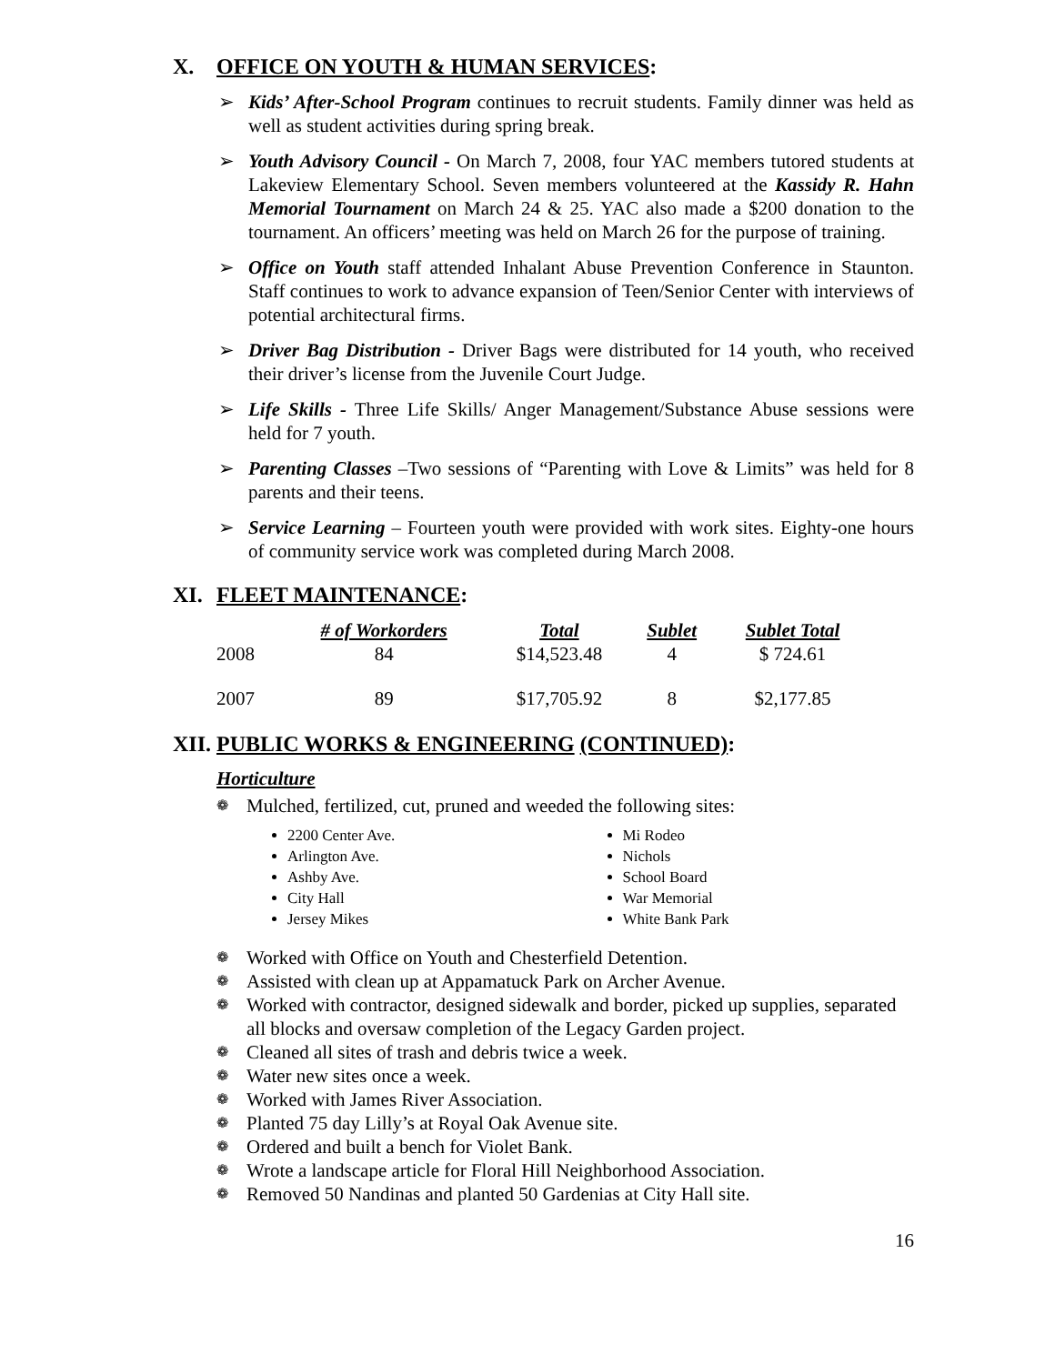X. OFFICE ON YOUTH & HUMAN SERVICES:
➢ Kids’ After-School Program continues to recruit students. Family dinner was held as well as student activities during spring break.
➢ Youth Advisory Council - On March 7, 2008, four YAC members tutored students at Lakeview Elementary School. Seven members volunteered at the Kassidy R. Hahn Memorial Tournament on March 24 & 25. YAC also made a $200 donation to the tournament. An officers’ meeting was held on March 26 for the purpose of training.
➢ Office on Youth staff attended Inhalant Abuse Prevention Conference in Staunton. Staff continues to work to advance expansion of Teen/Senior Center with interviews of potential architectural firms.
➢ Driver Bag Distribution - Driver Bags were distributed for 14 youth, who received their driver’s license from the Juvenile Court Judge.
➢ Life Skills - Three Life Skills/ Anger Management/Substance Abuse sessions were held for 7 youth.
➢ Parenting Classes –Two sessions of “Parenting with Love & Limits” was held for 8 parents and their teens.
➢ Service Learning – Fourteen youth were provided with work sites. Eighty-one hours of community service work was completed during March 2008.
XI. FLEET MAINTENANCE:
| | # of Workorders | Total | Sublet | Sublet Total |
| --- | --- | --- | --- | --- |
| 2008 | 84 | $14,523.48 | 4 | $ 724.61 |
| 2007 | 89 | $17,705.92 | 8 | $2,177.85 |
XII. PUBLIC WORKS & ENGINEERING (CONTINUED):
Horticulture
❁ Mulched, fertilized, cut, pruned and weeded the following sites:
2200 Center Ave.
Arlington Ave.
Ashby Ave.
City Hall
Jersey Mikes
Mi Rodeo
Nichols
School Board
War Memorial
White Bank Park
❁ Worked with Office on Youth and Chesterfield Detention.
❁ Assisted with clean up at Appamatuck Park on Archer Avenue.
❁ Worked with contractor, designed sidewalk and border, picked up supplies, separated all blocks and oversaw completion of the Legacy Garden project.
❁ Cleaned all sites of trash and debris twice a week.
❁ Water new sites once a week.
❁ Worked with James River Association.
❁ Planted 75 day Lilly’s at Royal Oak Avenue site.
❁ Ordered and built a bench for Violet Bank.
❁ Wrote a landscape article for Floral Hill Neighborhood Association.
❁ Removed 50 Nandinas and planted 50 Gardenias at City Hall site.
16